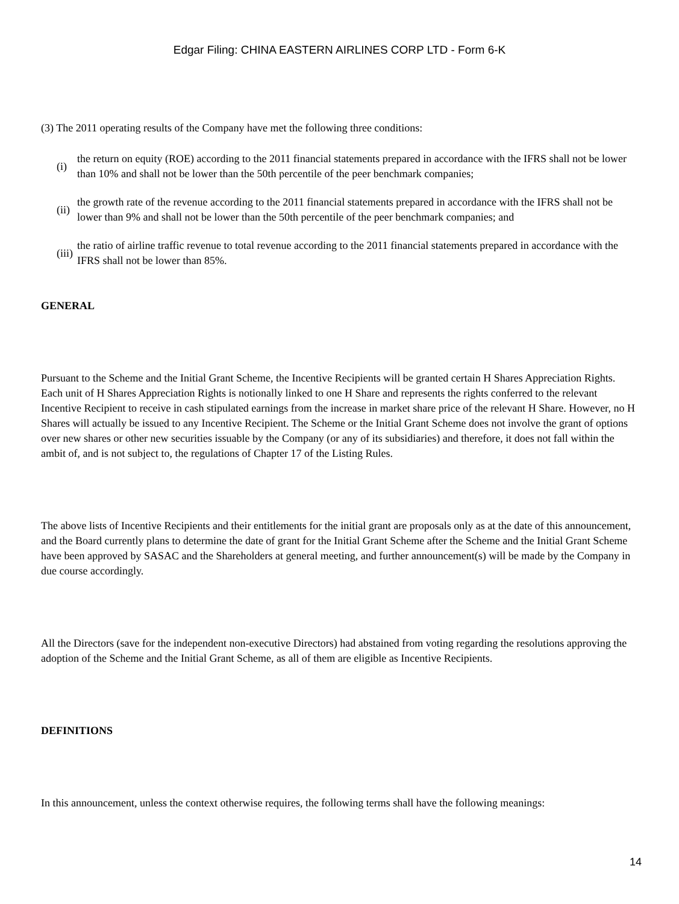Edgar Filing: CHINA EASTERN AIRLINES CORP LTD - Form 6-K
(3) The 2011 operating results of the Company have met the following three conditions:
(i)
the return on equity (ROE) according to the 2011 financial statements prepared in accordance with the IFRS shall not be lower than 10% and shall not be lower than the 50th percentile of the peer benchmark companies;
(ii)
the growth rate of the revenue according to the 2011 financial statements prepared in accordance with the IFRS shall not be lower than 9% and shall not be lower than the 50th percentile of the peer benchmark companies; and
(iii)
the ratio of airline traffic revenue to total revenue according to the 2011 financial statements prepared in accordance with the IFRS shall not be lower than 85%.
GENERAL
Pursuant to the Scheme and the Initial Grant Scheme, the Incentive Recipients will be granted certain H Shares Appreciation Rights. Each unit of H Shares Appreciation Rights is notionally linked to one H Share and represents the rights conferred to the relevant Incentive Recipient to receive in cash stipulated earnings from the increase in market share price of the relevant H Share. However, no H Shares will actually be issued to any Incentive Recipient. The Scheme or the Initial Grant Scheme does not involve the grant of options over new shares or other new securities issuable by the Company (or any of its subsidiaries) and therefore, it does not fall within the ambit of, and is not subject to, the regulations of Chapter 17 of the Listing Rules.
The above lists of Incentive Recipients and their entitlements for the initial grant are proposals only as at the date of this announcement, and the Board currently plans to determine the date of grant for the Initial Grant Scheme after the Scheme and the Initial Grant Scheme have been approved by SASAC and the Shareholders at general meeting, and further announcement(s) will be made by the Company in due course accordingly.
All the Directors (save for the independent non-executive Directors) had abstained from voting regarding the resolutions approving the adoption of the Scheme and the Initial Grant Scheme, as all of them are eligible as Incentive Recipients.
DEFINITIONS
In this announcement, unless the context otherwise requires, the following terms shall have the following meanings:
14